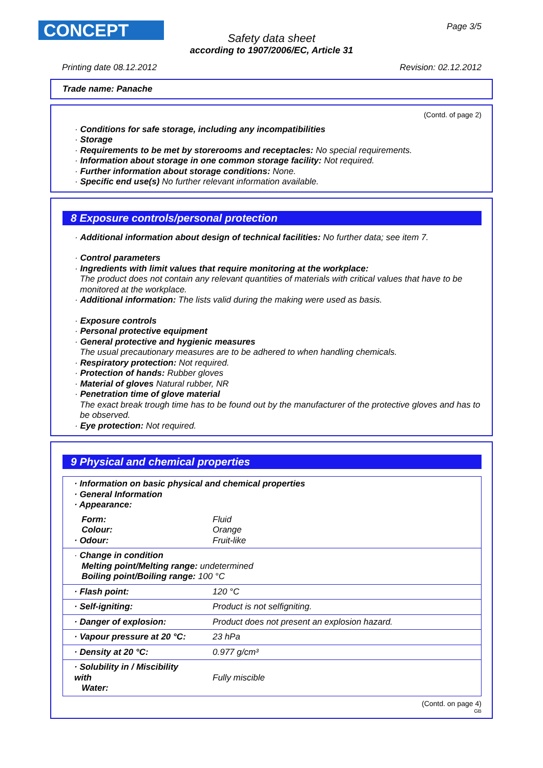CONCEPT Page 3/5
Safety data sheet
according to 1907/2006/EC, Article 31
Printing date 08.12.2012 Revision: 02.12.2012
Trade name: Panache
(Contd. of page 2)
· Conditions for safe storage, including any incompatibilities
· Storage
· Requirements to be met by storerooms and receptacles: No special requirements.
· Information about storage in one common storage facility: Not required.
· Further information about storage conditions: None.
· Specific end use(s) No further relevant information available.
8 Exposure controls/personal protection
· Additional information about design of technical facilities: No further data; see item 7.
· Control parameters
· Ingredients with limit values that require monitoring at the workplace:
The product does not contain any relevant quantities of materials with critical values that have to be monitored at the workplace.
· Additional information: The lists valid during the making were used as basis.
· Exposure controls
· Personal protective equipment
· General protective and hygienic measures
The usual precautionary measures are to be adhered to when handling chemicals.
· Respiratory protection: Not required.
· Protection of hands: Rubber gloves
· Material of gloves Natural rubber, NR
· Penetration time of glove material
The exact break trough time has to be found out by the manufacturer of the protective gloves and has to be observed.
· Eye protection: Not required.
9 Physical and chemical properties
| · Information on basic physical and chemical properties · General Information · Appearance: | |
| Form: Colour: · Odour: | Fluid Orange Fruit-like |
| · Change in condition Melting point/Melting range: undetermined Boiling point/Boiling range: 100 °C | |
| · Flash point: | 120 °C |
| · Self-igniting: | Product is not selfigniting. |
| · Danger of explosion: | Product does not present an explosion hazard. |
| · Vapour pressure at 20 °C: | 23 hPa |
| · Density at 20 °C: | 0.977 g/cm³ |
| · Solubility in / Miscibility with Water: | Fully miscible |
(Contd. on page 4)
GB